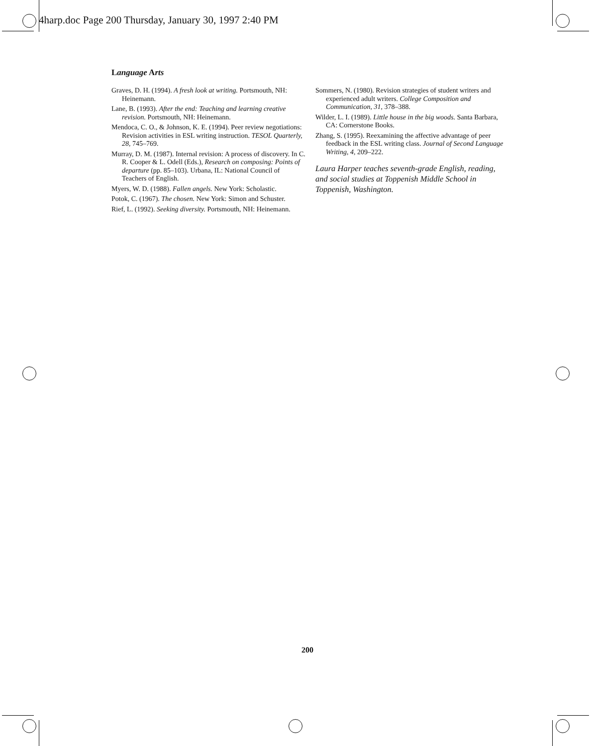4harp.doc Page 200 Thursday, January 30, 1997 2:40 PM
Language Arts
Graves, D. H. (1994). A fresh look at writing. Portsmouth, NH: Heinemann.
Lane, B. (1993). After the end: Teaching and learning creative revision. Portsmouth, NH: Heinemann.
Mendoca, C. O., & Johnson, K. E. (1994). Peer review negotiations: Revision activities in ESL writing instruction. TESOL Quarterly, 28, 745–769.
Murray, D. M. (1987). Internal revision: A process of discovery. In C. R. Cooper & L. Odell (Eds.), Research on composing: Points of departure (pp. 85–103). Urbana, IL: National Council of Teachers of English.
Myers, W. D. (1988). Fallen angels. New York: Scholastic.
Potok, C. (1967). The chosen. New York: Simon and Schuster.
Rief, L. (1992). Seeking diversity. Portsmouth, NH: Heinemann.
Sommers, N. (1980). Revision strategies of student writers and experienced adult writers. College Composition and Communication, 31, 378–388.
Wilder, L. I. (1989). Little house in the big woods. Santa Barbara, CA: Cornerstone Books.
Zhang, S. (1995). Reexamining the affective advantage of peer feedback in the ESL writing class. Journal of Second Language Writing, 4, 209–222.
Laura Harper teaches seventh-grade English, reading, and social studies at Toppenish Middle School in Toppenish, Washington.
200